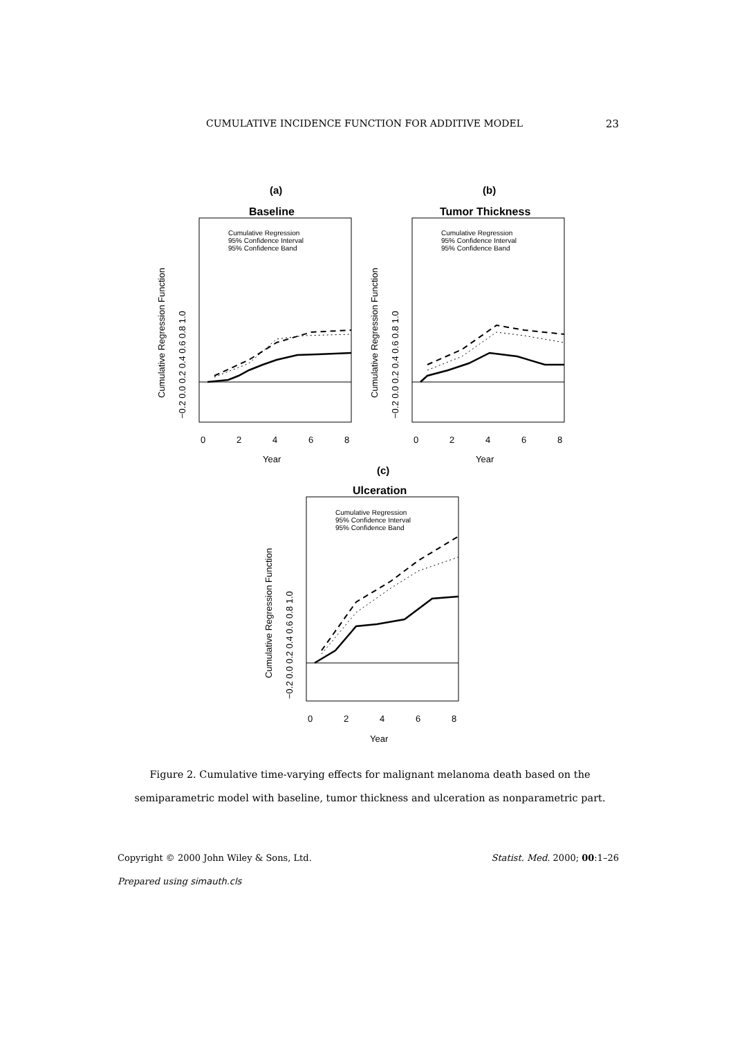CUMULATIVE INCIDENCE FUNCTION FOR ADDITIVE MODEL 23
(a)
Baseline
Cumulative Regression
95% Confidence Interval
95% Confidence Band
0
2
4
6
8
Year
Cumulative Regression Function
−0.2 0.0 0.2 0.4 0.6 0.8 1.0
(b)
Tumor Thickness
Cumulative Regression
95% Confidence Interval
95% Confidence Band
0
2
4
6
8
Year
Cumulative Regression Function
−0.2 0.0 0.2 0.4 0.6 0.8 1.0
(c)
Ulceration
Cumulative Regression
95% Confidence Interval
95% Confidence Band
0
2
4
6
8
Year
Cumulative Regression Function
−0.2 0.0 0.2 0.4 0.6 0.8 1.0
Figure 2. Cumulative time-varying effects for malignant melanoma death based on the semiparametric model with baseline, tumor thickness and ulceration as nonparametric part.
Copyright © 2000 John Wiley & Sons, Ltd. Statist. Med. 2000; 00:1–26
Prepared using simauth.cls